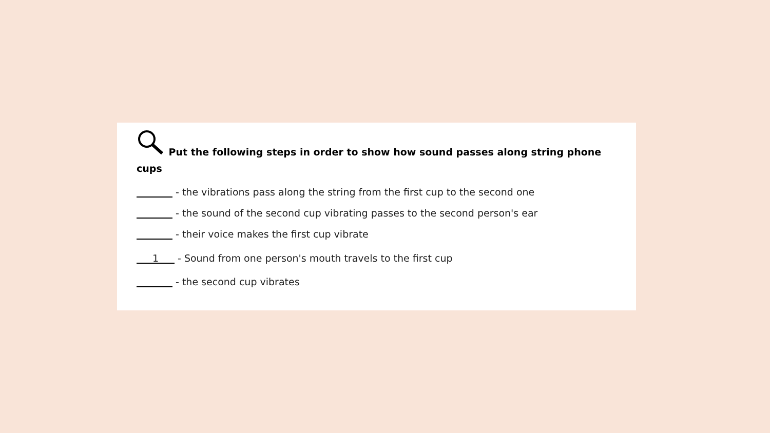Put the following steps in order to show how sound passes along string phone cups
- the vibrations pass along the string from the first cup to the second one
- the sound of the second cup vibrating passes to the second person's ear
- their voice makes the first cup vibrate
1 - Sound from one person's mouth travels to the first cup
- the second cup vibrates